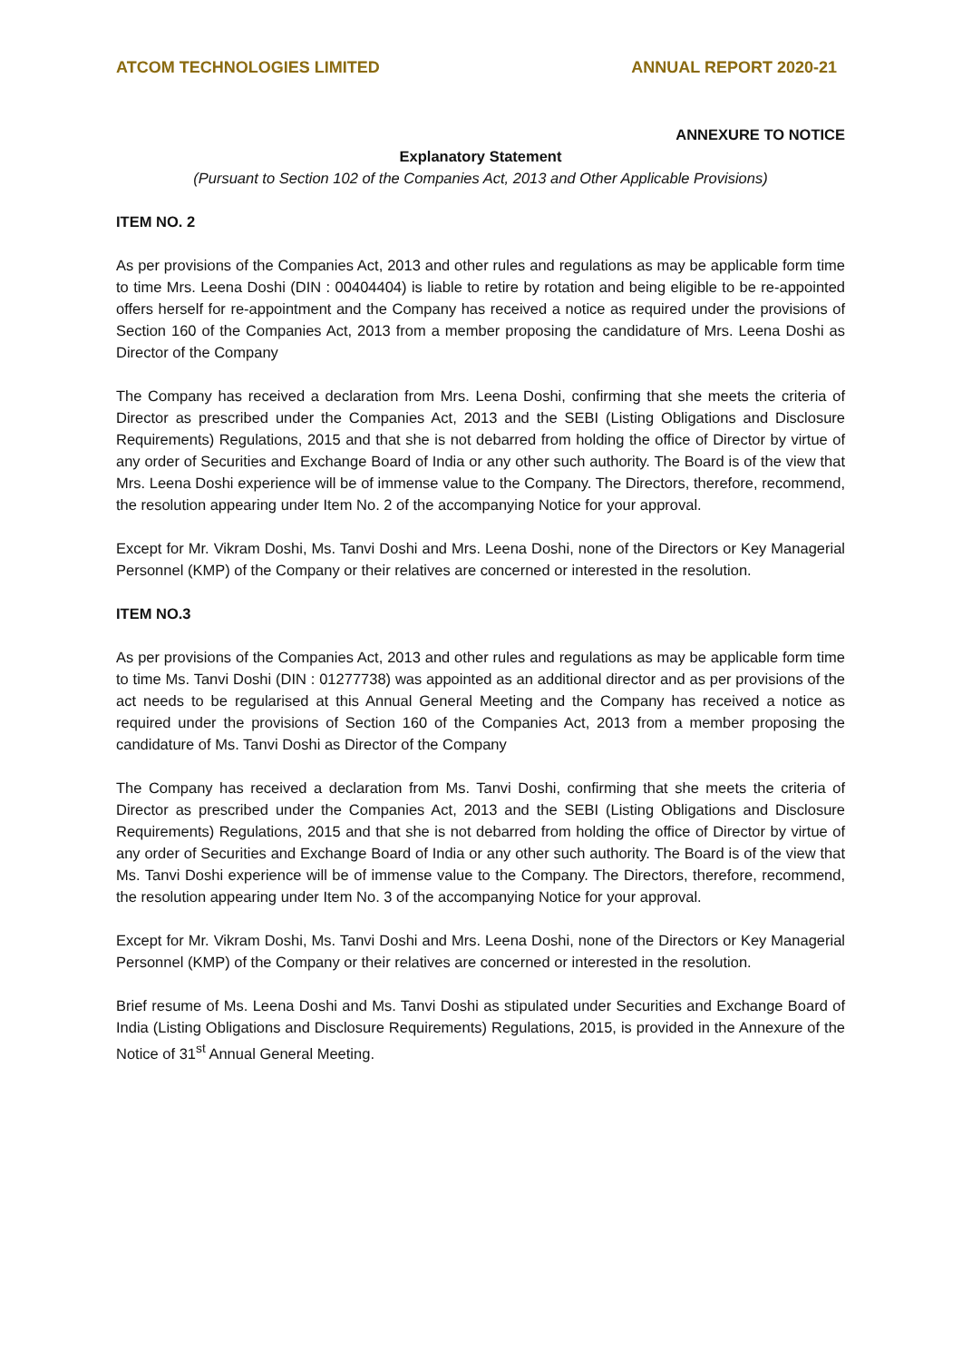ATCOM TECHNOLOGIES LIMITED ANNUAL REPORT 2020-21
ANNEXURE TO NOTICE
Explanatory Statement
(Pursuant to Section 102 of the Companies Act, 2013 and Other Applicable Provisions)
ITEM NO. 2
As per provisions of the Companies Act, 2013 and other rules and regulations as may be applicable form time to time Mrs. Leena Doshi (DIN : 00404404) is liable to retire by rotation and being eligible to be re-appointed offers herself for re-appointment and the Company has received a notice as required under the provisions of Section 160 of the Companies Act, 2013 from a member proposing the candidature of Mrs. Leena Doshi as Director of the Company
The Company has received a declaration from Mrs. Leena Doshi, confirming that she meets the criteria of Director as prescribed under the Companies Act, 2013 and the SEBI (Listing Obligations and Disclosure Requirements) Regulations, 2015 and that she is not debarred from holding the office of Director by virtue of any order of Securities and Exchange Board of India or any other such authority. The Board is of the view that Mrs. Leena Doshi experience will be of immense value to the Company. The Directors, therefore, recommend, the resolution appearing under Item No. 2 of the accompanying Notice for your approval.
Except for Mr. Vikram Doshi, Ms. Tanvi Doshi and Mrs. Leena Doshi, none of the Directors or Key Managerial Personnel (KMP) of the Company or their relatives are concerned or interested in the resolution.
ITEM NO.3
As per provisions of the Companies Act, 2013 and other rules and regulations as may be applicable form time to time Ms. Tanvi Doshi (DIN : 01277738) was appointed as an additional director and as per provisions of the act needs to be regularised at this Annual General Meeting and the Company has received a notice as required under the provisions of Section 160 of the Companies Act, 2013 from a member proposing the candidature of Ms. Tanvi Doshi as Director of the Company
The Company has received a declaration from Ms. Tanvi Doshi, confirming that she meets the criteria of Director as prescribed under the Companies Act, 2013 and the SEBI (Listing Obligations and Disclosure Requirements) Regulations, 2015 and that she is not debarred from holding the office of Director by virtue of any order of Securities and Exchange Board of India or any other such authority. The Board is of the view that Ms. Tanvi Doshi experience will be of immense value to the Company. The Directors, therefore, recommend, the resolution appearing under Item No. 3 of the accompanying Notice for your approval.
Except for Mr. Vikram Doshi, Ms. Tanvi Doshi and Mrs. Leena Doshi, none of the Directors or Key Managerial Personnel (KMP) of the Company or their relatives are concerned or interested in the resolution.
Brief resume of Ms. Leena Doshi and Ms. Tanvi Doshi as stipulated under Securities and Exchange Board of India (Listing Obligations and Disclosure Requirements) Regulations, 2015, is provided in the Annexure of the Notice of 31<sup>st</sup> Annual General Meeting.